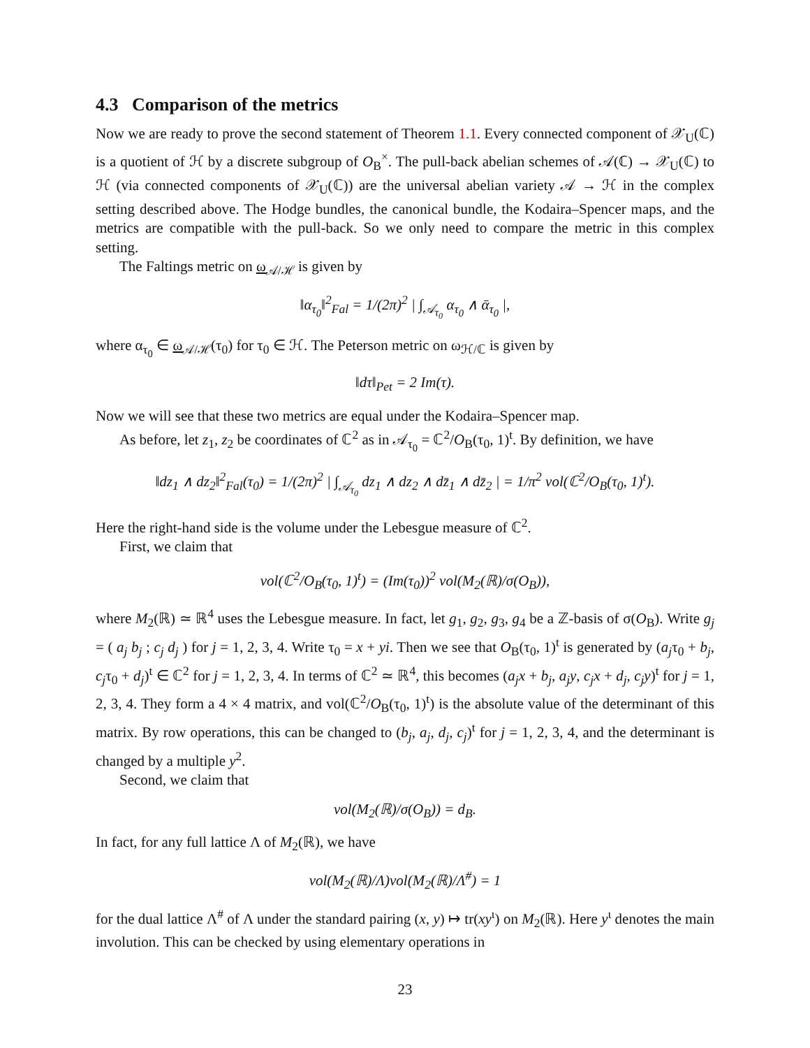4.3 Comparison of the metrics
Now we are ready to prove the second statement of Theorem 1.1. Every connected component of 𝒳<sub>U</sub>(ℂ) is a quotient of ℋ by a discrete subgroup of O<sub>B</sub><sup>×</sup>. The pull-back abelian schemes of 𝒜(ℂ) → 𝒳<sub>U</sub>(ℂ) to ℋ (via connected components of 𝒳<sub>U</sub>(ℂ)) are the universal abelian variety 𝒜 → ℋ in the complex setting described above. The Hodge bundles, the canonical bundle, the Kodaira–Spencer maps, and the metrics are compatible with the pull-back. So we only need to compare the metric in this complex setting.
The Faltings metric on ω<sub>𝒜/ℋ</sub> is given by
‖α<sub>τ<sub>0</sub></sub>‖<sup>2</sup><sub>Fal</sub> = 1/(2π)<sup>2</sup> | ∫<sub>𝒜<sub>τ<sub>0</sub></sub></sub> α<sub>τ<sub>0</sub></sub> ∧ ᾱ<sub>τ<sub>0</sub></sub> |,
where α<sub>τ<sub>0</sub></sub> ∈ ω<sub>𝒜/ℋ</sub>(τ<sub>0</sub>) for τ<sub>0</sub> ∈ ℋ. The Peterson metric on ω<sub>ℋ/ℂ</sub> is given by
‖dτ‖<sub>Pet</sub> = 2 Im(τ).
Now we will see that these two metrics are equal under the Kodaira–Spencer map.
As before, let z<sub>1</sub>, z<sub>2</sub> be coordinates of ℂ<sup>2</sup> as in 𝒜<sub>τ<sub>0</sub></sub> = ℂ<sup>2</sup>/O<sub>B</sub>(τ<sub>0</sub>, 1)<sup>t</sup>. By definition, we have
‖dz<sub>1</sub> ∧ dz<sub>2</sub>‖<sup>2</sup><sub>Fal</sub>(τ<sub>0</sub>) = 1/(2π)<sup>2</sup> | ∫<sub>𝒜<sub>τ<sub>0</sub></sub></sub> dz<sub>1</sub> ∧ dz<sub>2</sub> ∧ dz̄<sub>1</sub> ∧ dz̄<sub>2</sub> | = 1/π<sup>2</sup> vol(ℂ<sup>2</sup>/O<sub>B</sub>(τ<sub>0</sub>, 1)<sup>t</sup>).
Here the right-hand side is the volume under the Lebesgue measure of ℂ<sup>2</sup>.
First, we claim that
vol(ℂ<sup>2</sup>/O<sub>B</sub>(τ<sub>0</sub>, 1)<sup>t</sup>) = (Im(τ<sub>0</sub>))<sup>2</sup> vol(M<sub>2</sub>(ℝ)/σ(O<sub>B</sub>)),
where M<sub>2</sub>(ℝ) ≃ ℝ<sup>4</sup> uses the Lebesgue measure. In fact, let g<sub>1</sub>, g<sub>2</sub>, g<sub>3</sub>, g<sub>4</sub> be a ℤ-basis of σ(O<sub>B</sub>). Write g<sub>j</sub> = ( a<sub>j</sub> b<sub>j</sub> ; c<sub>j</sub> d<sub>j</sub> ) for j = 1, 2, 3, 4. Write τ<sub>0</sub> = x + yi. Then we see that O<sub>B</sub>(τ<sub>0</sub>, 1)<sup>t</sup> is generated by (a<sub>j</sub>τ<sub>0</sub> + b<sub>j</sub>, c<sub>j</sub>τ<sub>0</sub> + d<sub>j</sub>)<sup>t</sup> ∈ ℂ<sup>2</sup> for j = 1, 2, 3, 4. In terms of ℂ<sup>2</sup> ≃ ℝ<sup>4</sup>, this becomes (a<sub>j</sub>x + b<sub>j</sub>, a<sub>j</sub>y, c<sub>j</sub>x + d<sub>j</sub>, c<sub>j</sub>y)<sup>t</sup> for j = 1, 2, 3, 4. They form a 4 × 4 matrix, and vol(ℂ<sup>2</sup>/O<sub>B</sub>(τ<sub>0</sub>, 1)<sup>t</sup>) is the absolute value of the determinant of this matrix. By row operations, this can be changed to (b<sub>j</sub>, a<sub>j</sub>, d<sub>j</sub>, c<sub>j</sub>)<sup>t</sup> for j = 1, 2, 3, 4, and the determinant is changed by a multiple y<sup>2</sup>.
Second, we claim that
vol(M<sub>2</sub>(ℝ)/σ(O<sub>B</sub>)) = d<sub>B</sub>.
In fact, for any full lattice Λ of M<sub>2</sub>(ℝ), we have
vol(M<sub>2</sub>(ℝ)/Λ)vol(M<sub>2</sub>(ℝ)/Λ<sup>#</sup>) = 1
for the dual lattice Λ<sup>#</sup> of Λ under the standard pairing (x, y) ↦ tr(xy<sup>ι</sup>) on M<sub>2</sub>(ℝ). Here y<sup>ι</sup> denotes the main involution. This can be checked by using elementary operations in
23